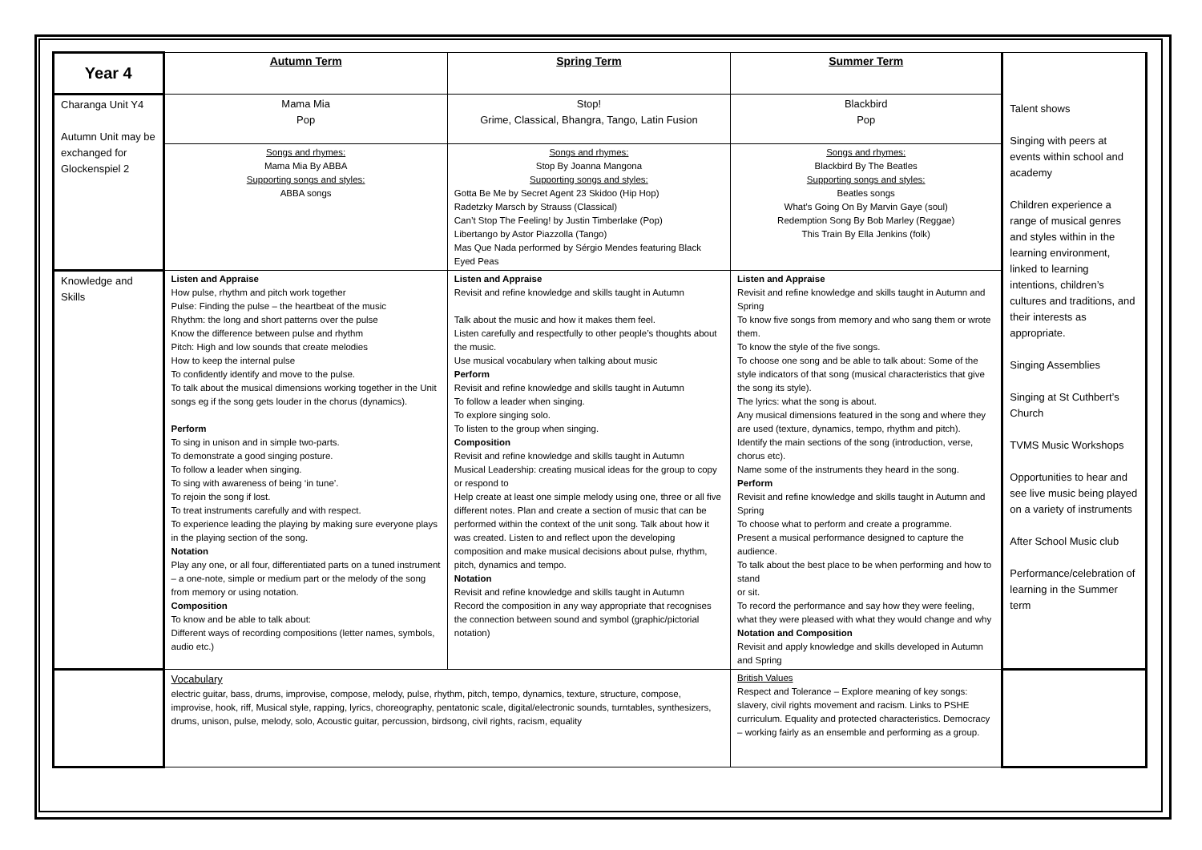| Year 4 | Autumn Term | Spring Term | Summer Term | Talent shows Singing with peers at events within school and academy Children experience a range of musical genres and styles within in the learning environment, linked to learning intentions, children’s cultures and traditions, and their interests as appropriate. Singing Assemblies Singing at St Cuthbert’s Church TVMS Music Workshops Opportunities to hear and see live music being played on a variety of instruments After School Music club Performance/celebration of learning in the Summer term |
| Charanga Unit Y4 Autumn Unit may be exchanged for Glockenspiel 2 | Mama Mia Pop | Stop! Grime, Classical, Bhangra, Tango, Latin Fusion | Blackbird Pop | |
| | Songs and rhymes: Mama Mia By ABBA Supporting songs and styles: ABBA songs | Songs and rhymes: Stop By Joanna Mangona Supporting songs and styles: Gotta Be Me by Secret Agent 23 Skidoo (Hip Hop) Radetzky Marsch by Strauss (Classical) Can’t Stop The Feeling! by Justin Timberlake (Pop) Libertango by Astor Piazzolla (Tango) Mas Que Nada performed by Sérgio Mendes featuring Black Eyed Peas | Songs and rhymes: Blackbird By The Beatles Supporting songs and styles: Beatles songs What’s Going On By Marvin Gaye (soul) Redemption Song By Bob Marley (Reggae) This Train By Ella Jenkins (folk) | |
| Knowledge and Skills | Listen and Appraise How pulse, rhythm and pitch work together Pulse: Finding the pulse – the heartbeat of the music Rhythm: the long and short patterns over the pulse Know the difference between pulse and rhythm Pitch: High and low sounds that create melodies How to keep the internal pulse To confidently identify and move to the pulse. To talk about the musical dimensions working together in the Unit songs eg if the song gets louder in the chorus (dynamics). Perform To sing in unison and in simple two-parts. To demonstrate a good singing posture. To follow a leader when singing. To sing with awareness of being ‘in tune’. To rejoin the song if lost. To treat instruments carefully and with respect. To experience leading the playing by making sure everyone plays in the playing section of the song. Notation Play any one, or all four, differentiated parts on a tuned instrument – a one-note, simple or medium part or the melody of the song from memory or using notation. Composition To know and be able to talk about: Different ways of recording compositions (letter names, symbols, audio etc.) | Listen and Appraise Revisit and refine knowledge and skills taught in Autumn Talk about the music and how it makes them feel. Listen carefully and respectfully to other people’s thoughts about the music. Use musical vocabulary when talking about music Perform Revisit and refine knowledge and skills taught in Autumn To follow a leader when singing. To explore singing solo. To listen to the group when singing. Composition Revisit and refine knowledge and skills taught in Autumn Musical Leadership: creating musical ideas for the group to copy or respond to Help create at least one simple melody using one, three or all five different notes. Plan and create a section of music that can be performed within the context of the unit song. Talk about how it was created. Listen to and reflect upon the developing composition and make musical decisions about pulse, rhythm, pitch, dynamics and tempo. Notation Revisit and refine knowledge and skills taught in Autumn Record the composition in any way appropriate that recognises the connection between sound and symbol (graphic/pictorial notation) | Listen and Appraise Revisit and refine knowledge and skills taught in Autumn and Spring To know five songs from memory and who sang them or wrote them. To know the style of the five songs. To choose one song and be able to talk about: Some of the style indicators of that song (musical characteristics that give the song its style). The lyrics: what the song is about. Any musical dimensions featured in the song and where they are used (texture, dynamics, tempo, rhythm and pitch). Identify the main sections of the song (introduction, verse, chorus etc). Name some of the instruments they heard in the song. Perform Revisit and refine knowledge and skills taught in Autumn and Spring To choose what to perform and create a programme. Present a musical performance designed to capture the audience. To talk about the best place to be when performing and how to stand or sit. To record the performance and say how they were feeling, what they were pleased with what they would change and why Notation and Composition Revisit and apply knowledge and skills developed in Autumn and Spring | |
| | Vocabulary electric guitar, bass, drums, improvise, compose, melody, pulse, rhythm, pitch, tempo, dynamics, texture, structure, compose, improvise, hook, riff, Musical style, rapping, lyrics, choreography, pentatonic scale, digital/electronic sounds, turntables, synthesizers, drums, unison, pulse, melody, solo, Acoustic guitar, percussion, birdsong, civil rights, racism, equality | | British Values Respect and Tolerance – Explore meaning of key songs: slavery, civil rights movement and racism. Links to PSHE curriculum. Equality and protected characteristics. Democracy – working fairly as an ensemble and performing as a group. | |